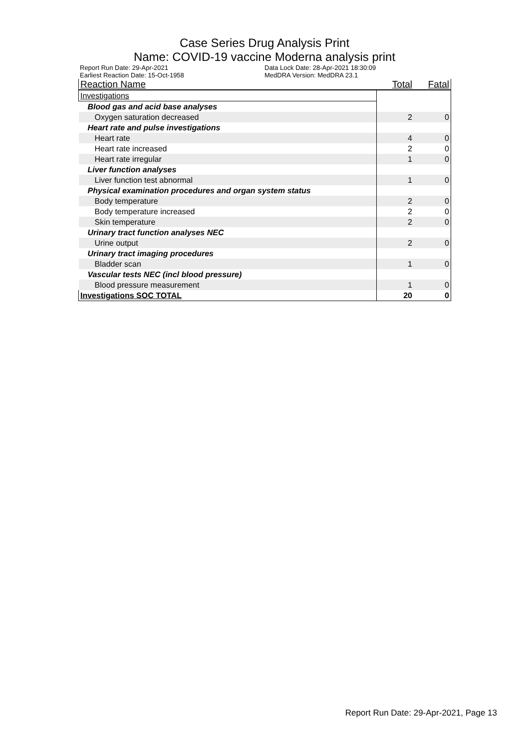Case Series Drug Analysis Print
Name: COVID-19 vaccine Moderna analysis print
Report Run Date: 29-Apr-2021
Earliest Reaction Date: 15-Oct-1958
Data Lock Date: 28-Apr-2021 18:30:09
MedDRA Version: MedDRA 23.1
| Reaction Name | Total | Fatal |
| --- | --- | --- |
| Investigations | | |
| Blood gas and acid base analyses | | |
| Oxygen saturation decreased | 2 | 0 |
| Heart rate and pulse investigations | | |
| Heart rate | 4 | 0 |
| Heart rate increased | 2 | 0 |
| Heart rate irregular | 1 | 0 |
| Liver function analyses | | |
| Liver function test abnormal | 1 | 0 |
| Physical examination procedures and organ system status | | |
| Body temperature | 2 | 0 |
| Body temperature increased | 2 | 0 |
| Skin temperature | 2 | 0 |
| Urinary tract function analyses NEC | | |
| Urine output | 2 | 0 |
| Urinary tract imaging procedures | | |
| Bladder scan | 1 | 0 |
| Vascular tests NEC (incl blood pressure) | | |
| Blood pressure measurement | 1 | 0 |
| Investigations SOC TOTAL | 20 | 0 |
Report Run Date: 29-Apr-2021, Page 13